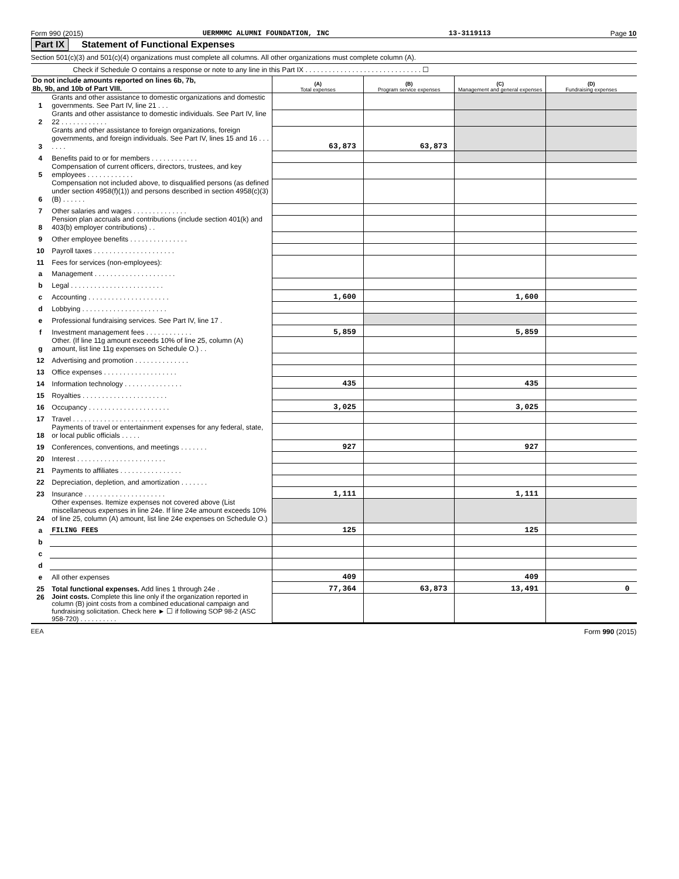Form 990 (2015) UERMMMC ALUMNI FOUNDATION, INC 13-3119113 Page 10
Part IX Statement of Functional Expenses
Section 501(c)(3) and 501(c)(4) organizations must complete all columns. All other organizations must complete column (A).
Check if Schedule O contains a response or note to any line in this Part IX . . . . . . . . . . . . . . . . . . . . . . . . . . . . . . ☐
| Do not include amounts reported on lines 6b, 7b, 8b, 9b, and 10b of Part VIII. | | (A) Total expenses | (B) Program service expenses | (C) Management and general expenses | (D) Fundraising expenses |
| 1 | Grants and other assistance to domestic organizations and domestic governments. See Part IV, line 21 . . . | | | | |
| 2 | Grants and other assistance to domestic individuals. See Part IV, line 22 . . . . . . . . . . . . | | | | |
| 3 | Grants and other assistance to foreign organizations, foreign governments, and foreign individuals. See Part IV, lines 15 and 16 . . . . . . . | 63,873 | 63,873 | | |
| 4 | Benefits paid to or for members . . . . . . . . . . . . | | | | |
| 5 | Compensation of current officers, directors, trustees, and key employees . . . . . . . . . . . . | | | | |
| 6 | Compensation not included above, to disqualified persons (as defined under section 4958(f)(1)) and persons described in section 4958(c)(3)(B) . . . . . . | | | | |
| 7 | Other salaries and wages . . . . . . . . . . . . . . | | | | |
| 8 | Pension plan accruals and contributions (include section 401(k) and 403(b) employer contributions) . . | | | | |
| 9 | Other employee benefits . . . . . . . . . . . . . . . | | | | |
| 10 | Payroll taxes . . . . . . . . . . . . . . . . . . . . . | | | | |
| 11 | Fees for services (non-employees): | | | | |
| a | Management . . . . . . . . . . . . . . . . . . . . . | | | | |
| b | Legal . . . . . . . . . . . . . . . . . . . . . . . . | | | | |
| c | Accounting . . . . . . . . . . . . . . . . . . . . . | 1,600 | | 1,600 | |
| d | Lobbying . . . . . . . . . . . . . . . . . . . . . . | | | | |
| e | Professional fundraising services. See Part IV, line 17 . | | | | |
| f | Investment management fees . . . . . . . . . . . . | 5,859 | | 5,859 | |
| g | Other. (If line 11g amount exceeds 10% of line 25, column (A) amount, list line 11g expenses on Schedule O.) . . | | | | |
| 12 | Advertising and promotion . . . . . . . . . . . . . . | | | | |
| 13 | Office expenses . . . . . . . . . . . . . . . . . . . | | | | |
| 14 | Information technology . . . . . . . . . . . . . . . | 435 | | 435 | |
| 15 | Royalties . . . . . . . . . . . . . . . . . . . . . . | | | | |
| 16 | Occupancy . . . . . . . . . . . . . . . . . . . . . | 3,025 | | 3,025 | |
| 17 | Travel . . . . . . . . . . . . . . . . . . . . . . . | | | | |
| 18 | Payments of travel or entertainment expenses for any federal, state, or local public officials . . . . . | | | | |
| 19 | Conferences, conventions, and meetings . . . . . . . | 927 | | 927 | |
| 20 | Interest . . . . . . . . . . . . . . . . . . . . . . . | | | | |
| 21 | Payments to affiliates . . . . . . . . . . . . . . . . | | | | |
| 22 | Depreciation, depletion, and amortization . . . . . . . | | | | |
| 23 | Insurance . . . . . . . . . . . . . . . . . . . . . | 1,111 | | 1,111 | |
| 24 | Other expenses. Itemize expenses not covered above (List miscellaneous expenses in line 24e. If line 24e amount exceeds 10% of line 25, column (A) amount, list line 24e expenses on Schedule O.) | | | | |
| a | FILING FEES | 125 | | 125 | |
| b | | | | | |
| c | | | | | |
| d | | | | | |
| e | All other expenses | 409 | | 409 | |
| 25 | Total functional expenses. Add lines 1 through 24e . | 77,364 | 63,873 | 13,491 | 0 |
| 26 | Joint costs. Complete this line only if the organization reported in column (B) joint costs from a combined educational campaign and fundraising solicitation. Check here ► ☐ if following SOP 98-2 (ASC 958-720) . . . . . . . . . . | | | | |
EEA Form 990 (2015)